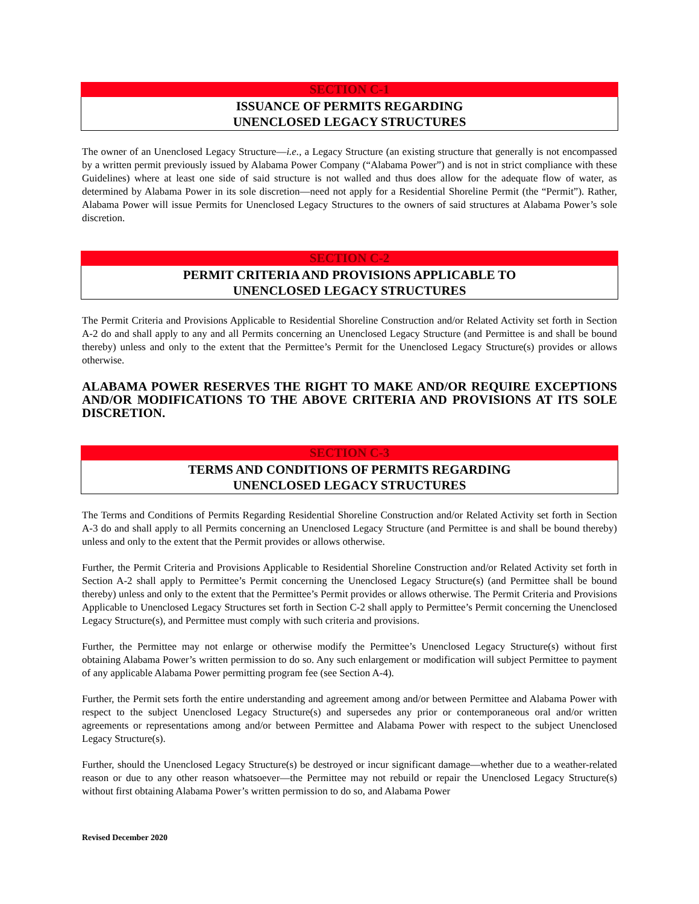SECTION C-1
ISSUANCE OF PERMITS REGARDING
UNENCLOSED LEGACY STRUCTURES
The owner of an Unenclosed Legacy Structure—i.e., a Legacy Structure (an existing structure that generally is not encompassed by a written permit previously issued by Alabama Power Company (“Alabama Power”) and is not in strict compliance with these Guidelines) where at least one side of said structure is not walled and thus does allow for the adequate flow of water, as determined by Alabama Power in its sole discretion—need not apply for a Residential Shoreline Permit (the “Permit”). Rather, Alabama Power will issue Permits for Unenclosed Legacy Structures to the owners of said structures at Alabama Power’s sole discretion.
SECTION C-2
PERMIT CRITERIA AND PROVISIONS APPLICABLE TO
UNENCLOSED LEGACY STRUCTURES
The Permit Criteria and Provisions Applicable to Residential Shoreline Construction and/or Related Activity set forth in Section A-2 do and shall apply to any and all Permits concerning an Unenclosed Legacy Structure (and Permittee is and shall be bound thereby) unless and only to the extent that the Permittee’s Permit for the Unenclosed Legacy Structure(s) provides or allows otherwise.
ALABAMA POWER RESERVES THE RIGHT TO MAKE AND/OR REQUIRE EXCEPTIONS AND/OR MODIFICATIONS TO THE ABOVE CRITERIA AND PROVISIONS AT ITS SOLE DISCRETION.
SECTION C-3
TERMS AND CONDITIONS OF PERMITS REGARDING
UNENCLOSED LEGACY STRUCTURES
The Terms and Conditions of Permits Regarding Residential Shoreline Construction and/or Related Activity set forth in Section A-3 do and shall apply to all Permits concerning an Unenclosed Legacy Structure (and Permittee is and shall be bound thereby) unless and only to the extent that the Permit provides or allows otherwise.
Further, the Permit Criteria and Provisions Applicable to Residential Shoreline Construction and/or Related Activity set forth in Section A-2 shall apply to Permittee’s Permit concerning the Unenclosed Legacy Structure(s) (and Permittee shall be bound thereby) unless and only to the extent that the Permittee’s Permit provides or allows otherwise. The Permit Criteria and Provisions Applicable to Unenclosed Legacy Structures set forth in Section C-2 shall apply to Permittee’s Permit concerning the Unenclosed Legacy Structure(s), and Permittee must comply with such criteria and provisions.
Further, the Permittee may not enlarge or otherwise modify the Permittee’s Unenclosed Legacy Structure(s) without first obtaining Alabama Power’s written permission to do so. Any such enlargement or modification will subject Permittee to payment of any applicable Alabama Power permitting program fee (see Section A-4).
Further, the Permit sets forth the entire understanding and agreement among and/or between Permittee and Alabama Power with respect to the subject Unenclosed Legacy Structure(s) and supersedes any prior or contemporaneous oral and/or written agreements or representations among and/or between Permittee and Alabama Power with respect to the subject Unenclosed Legacy Structure(s).
Further, should the Unenclosed Legacy Structure(s) be destroyed or incur significant damage—whether due to a weather-related reason or due to any other reason whatsoever—the Permittee may not rebuild or repair the Unenclosed Legacy Structure(s) without first obtaining Alabama Power’s written permission to do so, and Alabama Power
Revised December 2020